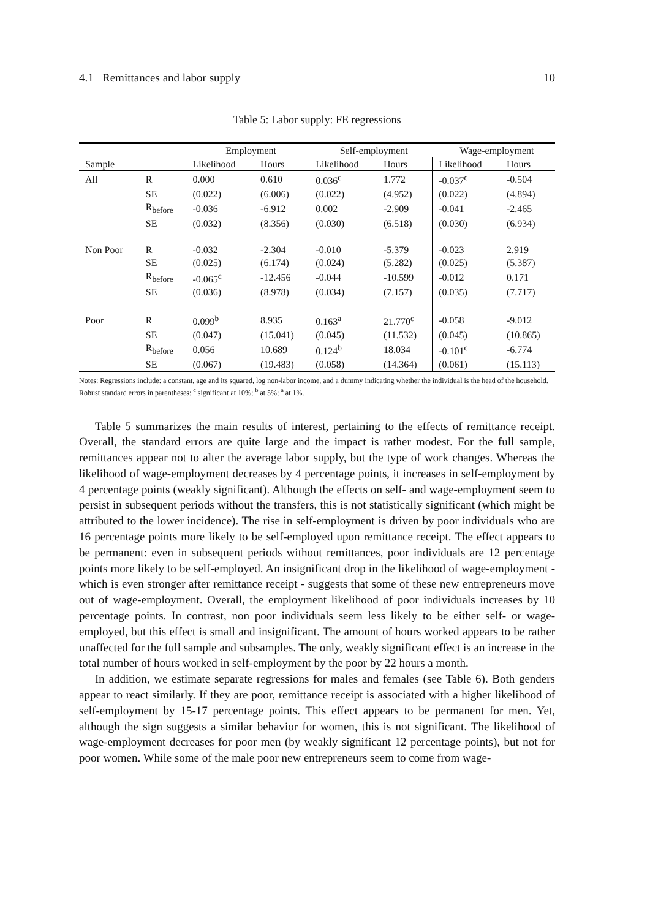4.1 Remittances and labor supply 10
Table 5: Labor supply: FE regressions
| | | Employment | | Self-employment | | Wage-employment | |
| --- | --- | --- | --- | --- | --- | --- | --- |
| Sample | | Likelihood | Hours | Likelihood | Hours | Likelihood | Hours |
| All | R | 0.000 | 0.610 | 0.036<sup>c</sup> | 1.772 | -0.037<sup>c</sup> | -0.504 |
| | SE | (0.022) | (6.006) | (0.022) | (4.952) | (0.022) | (4.894) |
| | R<sub>before</sub> | -0.036 | -6.912 | 0.002 | -2.909 | -0.041 | -2.465 |
| | SE | (0.032) | (8.356) | (0.030) | (6.518) | (0.030) | (6.934) |
| Non Poor | R | -0.032 | -2.304 | -0.010 | -5.379 | -0.023 | 2.919 |
| | SE | (0.025) | (6.174) | (0.024) | (5.282) | (0.025) | (5.387) |
| | R<sub>before</sub> | -0.065<sup>c</sup> | -12.456 | -0.044 | -10.599 | -0.012 | 0.171 |
| | SE | (0.036) | (8.978) | (0.034) | (7.157) | (0.035) | (7.717) |
| Poor | R | 0.099<sup>b</sup> | 8.935 | 0.163<sup>a</sup> | 21.770<sup>c</sup> | -0.058 | -9.012 |
| | SE | (0.047) | (15.041) | (0.045) | (11.532) | (0.045) | (10.865) |
| | R<sub>before</sub> | 0.056 | 10.689 | 0.124<sup>b</sup> | 18.034 | -0.101<sup>c</sup> | -6.774 |
| | SE | (0.067) | (19.483) | (0.058) | (14.364) | (0.061) | (15.113) |
Notes: Regressions include: a constant, age and its squared, log non-labor income, and a dummy indicating whether the individual is the head of the household. Robust standard errors in parentheses: <sup>c</sup> significant at 10%; <sup>b</sup> at 5%; <sup>a</sup> at 1%.
Table 5 summarizes the main results of interest, pertaining to the effects of remittance receipt. Overall, the standard errors are quite large and the impact is rather modest. For the full sample, remittances appear not to alter the average labor supply, but the type of work changes. Whereas the likelihood of wage-employment decreases by 4 percentage points, it increases in self-employment by 4 percentage points (weakly significant). Although the effects on self- and wage-employment seem to persist in subsequent periods without the transfers, this is not statistically significant (which might be attributed to the lower incidence). The rise in self-employment is driven by poor individuals who are 16 percentage points more likely to be self-employed upon remittance receipt. The effect appears to be permanent: even in subsequent periods without remittances, poor individuals are 12 percentage points more likely to be self-employed. An insignificant drop in the likelihood of wage-employment - which is even stronger after remittance receipt - suggests that some of these new entrepreneurs move out of wage-employment. Overall, the employment likelihood of poor individuals increases by 10 percentage points. In contrast, non poor individuals seem less likely to be either self- or wage-employed, but this effect is small and insignificant. The amount of hours worked appears to be rather unaffected for the full sample and subsamples. The only, weakly significant effect is an increase in the total number of hours worked in self-employment by the poor by 22 hours a month.
In addition, we estimate separate regressions for males and females (see Table 6). Both genders appear to react similarly. If they are poor, remittance receipt is associated with a higher likelihood of self-employment by 15-17 percentage points. This effect appears to be permanent for men. Yet, although the sign suggests a similar behavior for women, this is not significant. The likelihood of wage-employment decreases for poor men (by weakly significant 12 percentage points), but not for poor women. While some of the male poor new entrepreneurs seem to come from wage-